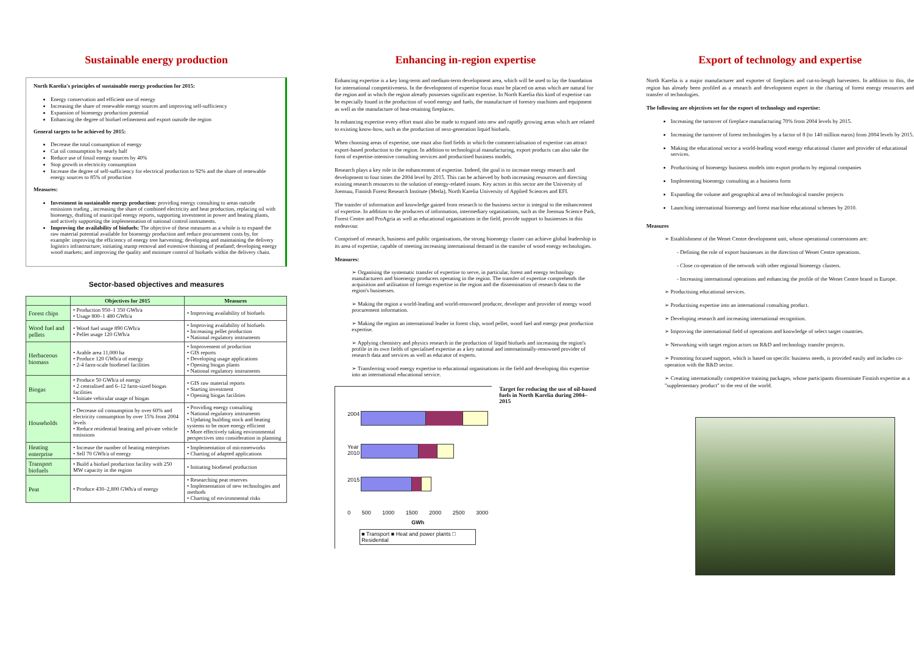Sustainable energy production
North Karelia's principles of sustainable energy production for 2015:
Energy conservation and efficient use of energy
Increasing the share of renewable energy sources and improving self-sufficiency
Expansion of bioenergy production potential
Enhancing the degree of biofuel refinement and export outside the region
General targets to be achieved by 2015:
Decrease the total consumption of energy
Cut oil consumption by nearly half
Reduce use of fossil energy sources by 40%
Stop growth in electricity consumption
Increase the degree of self-sufficiency for electrical production to 92% and the share of renewable energy sources to 85% of production
Measures:
Investment in sustainable energy production: providing energy consulting to areas outside emissions trading , increasing the share of combined electricity and heat production, replacing oil with bioenergy, drafting of municipal energy reports, supporting investment in power and heating plants, and actively supporting the implementation of national control instruments.
Improving the availability of biofuels: The objective of these measures as a whole is to expand the raw material potential available for bioenergy production and reduce procurement costs by, for example: improving the efficiency of energy tree harvesting; developing and maintaining the delivery logistics infrastructure; initiating stump removal and extensive thinning of peatland; developing energy wood markets; and improving the quality and moisture control of biofuels within the delivery chain.
Sector-based objectives and measures
| | Objectives for 2015 | Measures |
| --- | --- | --- |
| Forest chips | • Production 950–1 350 GWh/a • Usage 800–1 480 GWh/a | • Improving availability of biofuels |
| Wood fuel and pellets | • Wood fuel usage 890 GWh/a • Pellet usage 120 GWh/a | • Improving availability of biofuels • Increasing pellet production • National regulatory instruments |
| Herbaceous biomass | • Arable area 11,000 ha • Produce 120 GWh/a of energy • 2-4 farm-scale biodiesel facilities | • Improvement of production • GIS reports • Developing usage applications • Opening biogas plants • National regulatory instruments |
| Biogas | • Produce 50 GWh/a of energy • 2 centralised and 6–12 farm-sized biogas facilities • Initiate vehicular usage of biogas | • GIS raw material reports • Starting investment • Opening biogas facilities |
| Households | • Decrease oil consumption by over 60% and electricity consumption by over 15% from 2004 levels • Reduce residential heating and private vehicle emissions | • Providing energy consulting • National regulatory instruments • Updating building stock and heating systems to be more energy efficient • More effectively taking environmental perspectives into consideration in planning |
| Heating enterprise | • Increase the number of heating enterprises • Sell 70 GWh/a of energy | • Implementation of micronetworks • Charting of adapted applications |
| Transport biofuels | • Build a biofuel production facility with 250 MW capacity in the region | • Initiating biodiesel production |
| Peat | • Produce 430–2,800 GWh/a of energy | • Researching peat reserves • Implementation of new technologies and methods • Charting of environmental risks |
Enhancing in-region expertise
Enhancing expertise is a key long-term and medium-term development area, which will be used to lay the foundation for international competitiveness. In the development of expertise focus must be placed on areas which are natural for the region and in which the region already possesses significant expertise. In North Karelia this kind of expertise can be especially found in the production of wood energy and fuels, the manufacture of forestry machines and equipment as well as the manufacture of heat-retaining fireplaces.
In enhancing expertise every effort must also be made to expand into new and rapidly growing areas which are related to existing know-how, such as the production of next-generation liquid biofuels.
When choosing areas of expertise, one must also find fields in which the commercialisation of expertise can attract export-based production to the region. In addition to technological manufacturing, export products can also take the form of expertise-intensive consulting services and productised business models.
Research plays a key role in the enhancement of expertise. Indeed, the goal is to increase energy research and development to four times the 2004 level by 2015. This can be achieved by both increasing resources and directing existing research resources to the solution of energy-related issues. Key actors in this sector are the University of Joensuu, Finnish Forest Research Institute (Metla), North Karelia University of Applied Sciences and EFI.
The transfer of information and knowledge gained from research to the business sector is integral to the enhancement of expertise. In addition to the producers of information, intermediary organisations, such as the Joensuu Science Park, Forest Centre and ProAgria as well as educational organisations in the field, provide support to businesses in this endeavour.
Comprised of research, business and public organisations, the strong bioenergy cluster can achieve global leadership in its area of expertise, capable of meeting increasing international demand in the transfer of wood energy technologies.
Measures:
➢ Organising the systematic transfer of expertise to serve, in particular, forest and energy technology manufacturers and bioenergy producers operating in the region. The transfer of expertise comprehends the acquisition and utilisation of foreign expertise in the region and the dissemination of research data to the region's businesses.
➢ Making the region a world-leading and world-renowned producer, developer and provider of energy wood procurement information.
➢ Making the region an international leader in forest chip, wood pellet, wood fuel and energy peat production expertise.
➢ Applying chemistry and physics research in the production of liquid biofuels and increasing the region's profile in its own fields of specialised expertise as a key national and internationally-renowned provider of research data and services as well as educator of experts.
➢ Transferring wood energy expertise to educational organisations in the field and developing this expertise into an international educational service.
2004
Year 2010
2015
0 500 1000 1500 2000 2500 3000
GWh
■ Transport ■ Heat and power plants □ Residential
Target for reducing the use of oil-based fuels in North Karelia during 2004–2015
Export of technology and expertise
North Karelia is a major manufacturer and exporter of fireplaces and cut-to-length harvesters. In addition to this, the region has already been profiled as a research and development expert in the charting of forest energy resources and transfer of technologies.
The following are objectives set for the export of technology and expertise:
Increasing the turnover of fireplace manufacturing 70% from 2004 levels by 2015.
Increasing the turnover of forest technologies by a factor of 8 (to 140 million euros) from 2004 levels by 2015.
Making the educational sector a world-leading wood energy educational cluster and provider of educational services.
Productising of bioenergy business models into export products by regional companies
Implementing bioenergy consulting as a business form
Expanding the volume and geographical area of technological transfer projects
Launching international bioenergy and forest machine educational schemes by 2010.
Measures
➢ Establishment of the Wenet Centre development unit, whose operational cornerstones are:
- Defining the role of export businesses in the direction of Wenet Centre operations.
- Close co-operation of the network with other regional bioenergy clusters.
- Increasing international operations and enhancing the profile of the Wenet Centre brand in Europe.
➢ Productising educational services.
➢ Productising expertise into an international consulting product.
➢ Developing research and increasing international recognition.
➢ Improving the international field of operations and knowledge of select target countries.
➢ Networking with target region actors on R&D and technology transfer projects.
➢ Promoting focused support, which is based on specific business needs, is provided easily and includes co-operation with the R&D sector.
➢ Creating internationally competitive training packages, whose participants disseminate Finnish expertise as a "supplementary product" to the rest of the world.